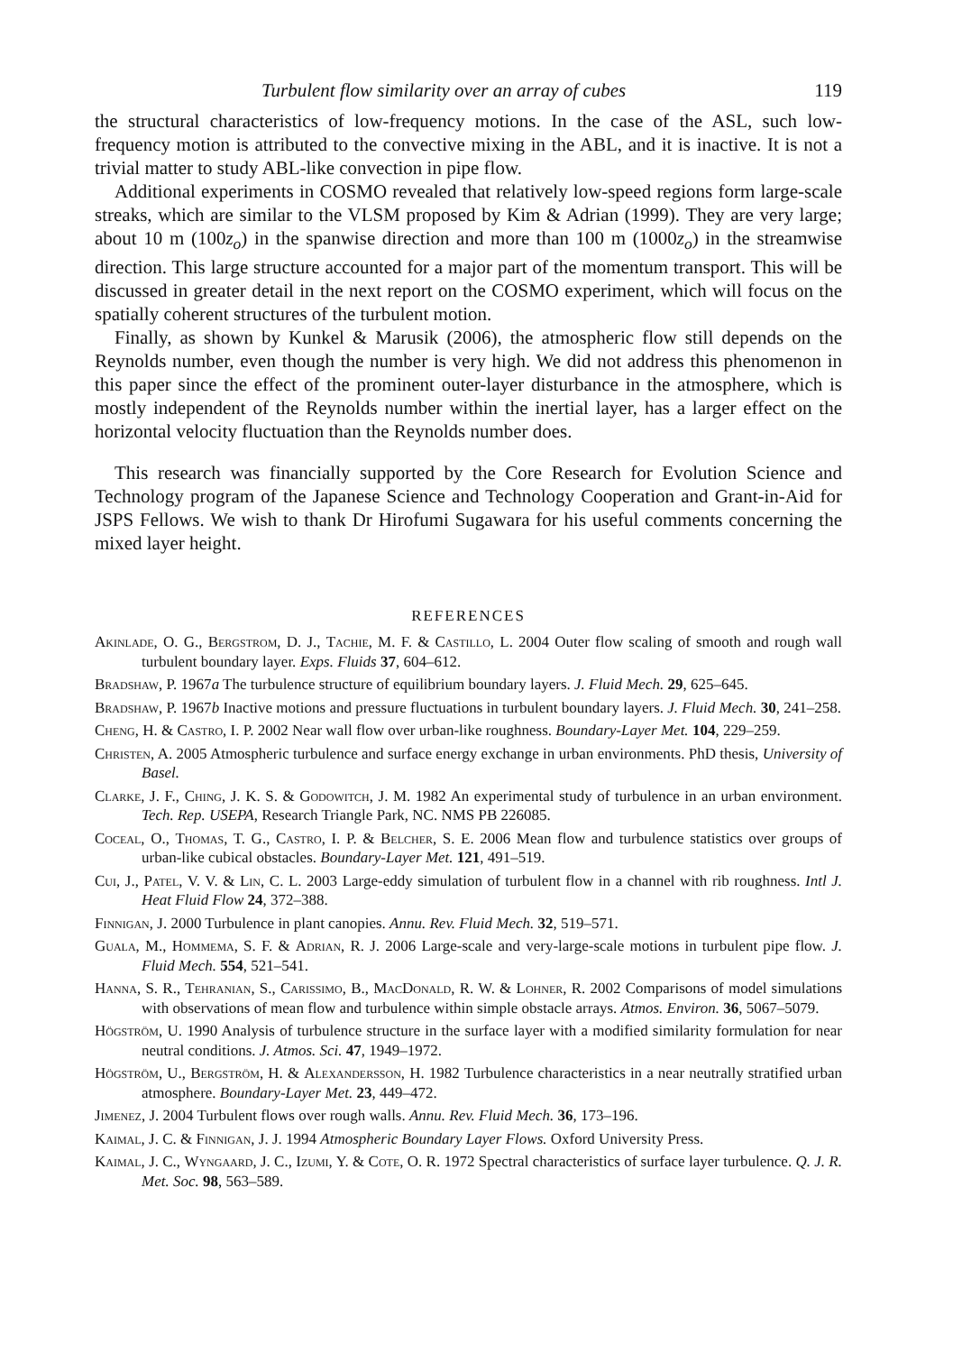Turbulent flow similarity over an array of cubes 119
the structural characteristics of low-frequency motions. In the case of the ASL, such low-frequency motion is attributed to the convective mixing in the ABL, and it is inactive. It is not a trivial matter to study ABL-like convection in pipe flow.
Additional experiments in COSMO revealed that relatively low-speed regions form large-scale streaks, which are similar to the VLSM proposed by Kim & Adrian (1999). They are very large; about 10 m (100z<sub>o</sub>) in the spanwise direction and more than 100 m (1000z<sub>o</sub>) in the streamwise direction. This large structure accounted for a major part of the momentum transport. This will be discussed in greater detail in the next report on the COSMO experiment, which will focus on the spatially coherent structures of the turbulent motion.
Finally, as shown by Kunkel & Marusik (2006), the atmospheric flow still depends on the Reynolds number, even though the number is very high. We did not address this phenomenon in this paper since the effect of the prominent outer-layer disturbance in the atmosphere, which is mostly independent of the Reynolds number within the inertial layer, has a larger effect on the horizontal velocity fluctuation than the Reynolds number does.
This research was financially supported by the Core Research for Evolution Science and Technology program of the Japanese Science and Technology Cooperation and Grant-in-Aid for JSPS Fellows. We wish to thank Dr Hirofumi Sugawara for his useful comments concerning the mixed layer height.
REFERENCES
Akinlade, O. G., Bergstrom, D. J., Tachie, M. F. & Castillo, L. 2004 Outer flow scaling of smooth and rough wall turbulent boundary layer. Exps. Fluids 37, 604–612.
Bradshaw, P. 1967a The turbulence structure of equilibrium boundary layers. J. Fluid Mech. 29, 625–645.
Bradshaw, P. 1967b Inactive motions and pressure fluctuations in turbulent boundary layers. J. Fluid Mech. 30, 241–258.
Cheng, H. & Castro, I. P. 2002 Near wall flow over urban-like roughness. Boundary-Layer Met. 104, 229–259.
Christen, A. 2005 Atmospheric turbulence and surface energy exchange in urban environments. PhD thesis, University of Basel.
Clarke, J. F., Ching, J. K. S. & Godowitch, J. M. 1982 An experimental study of turbulence in an urban environment. Tech. Rep. USEPA, Research Triangle Park, NC. NMS PB 226085.
Coceal, O., Thomas, T. G., Castro, I. P. & Belcher, S. E. 2006 Mean flow and turbulence statistics over groups of urban-like cubical obstacles. Boundary-Layer Met. 121, 491–519.
Cui, J., Patel, V. V. & Lin, C. L. 2003 Large-eddy simulation of turbulent flow in a channel with rib roughness. Intl J. Heat Fluid Flow 24, 372–388.
Finnigan, J. 2000 Turbulence in plant canopies. Annu. Rev. Fluid Mech. 32, 519–571.
Guala, M., Hommema, S. F. & Adrian, R. J. 2006 Large-scale and very-large-scale motions in turbulent pipe flow. J. Fluid Mech. 554, 521–541.
Hanna, S. R., Tehranian, S., Carissimo, B., MacDonald, R. W. & Lohner, R. 2002 Comparisons of model simulations with observations of mean flow and turbulence within simple obstacle arrays. Atmos. Environ. 36, 5067–5079.
Högström, U. 1990 Analysis of turbulence structure in the surface layer with a modified similarity formulation for near neutral conditions. J. Atmos. Sci. 47, 1949–1972.
Högström, U., Bergström, H. & Alexandersson, H. 1982 Turbulence characteristics in a near neutrally stratified urban atmosphere. Boundary-Layer Met. 23, 449–472.
Jimenez, J. 2004 Turbulent flows over rough walls. Annu. Rev. Fluid Mech. 36, 173–196.
Kaimal, J. C. & Finnigan, J. J. 1994 Atmospheric Boundary Layer Flows. Oxford University Press.
Kaimal, J. C., Wyngaard, J. C., Izumi, Y. & Cote, O. R. 1972 Spectral characteristics of surface layer turbulence. Q. J. R. Met. Soc. 98, 563–589.